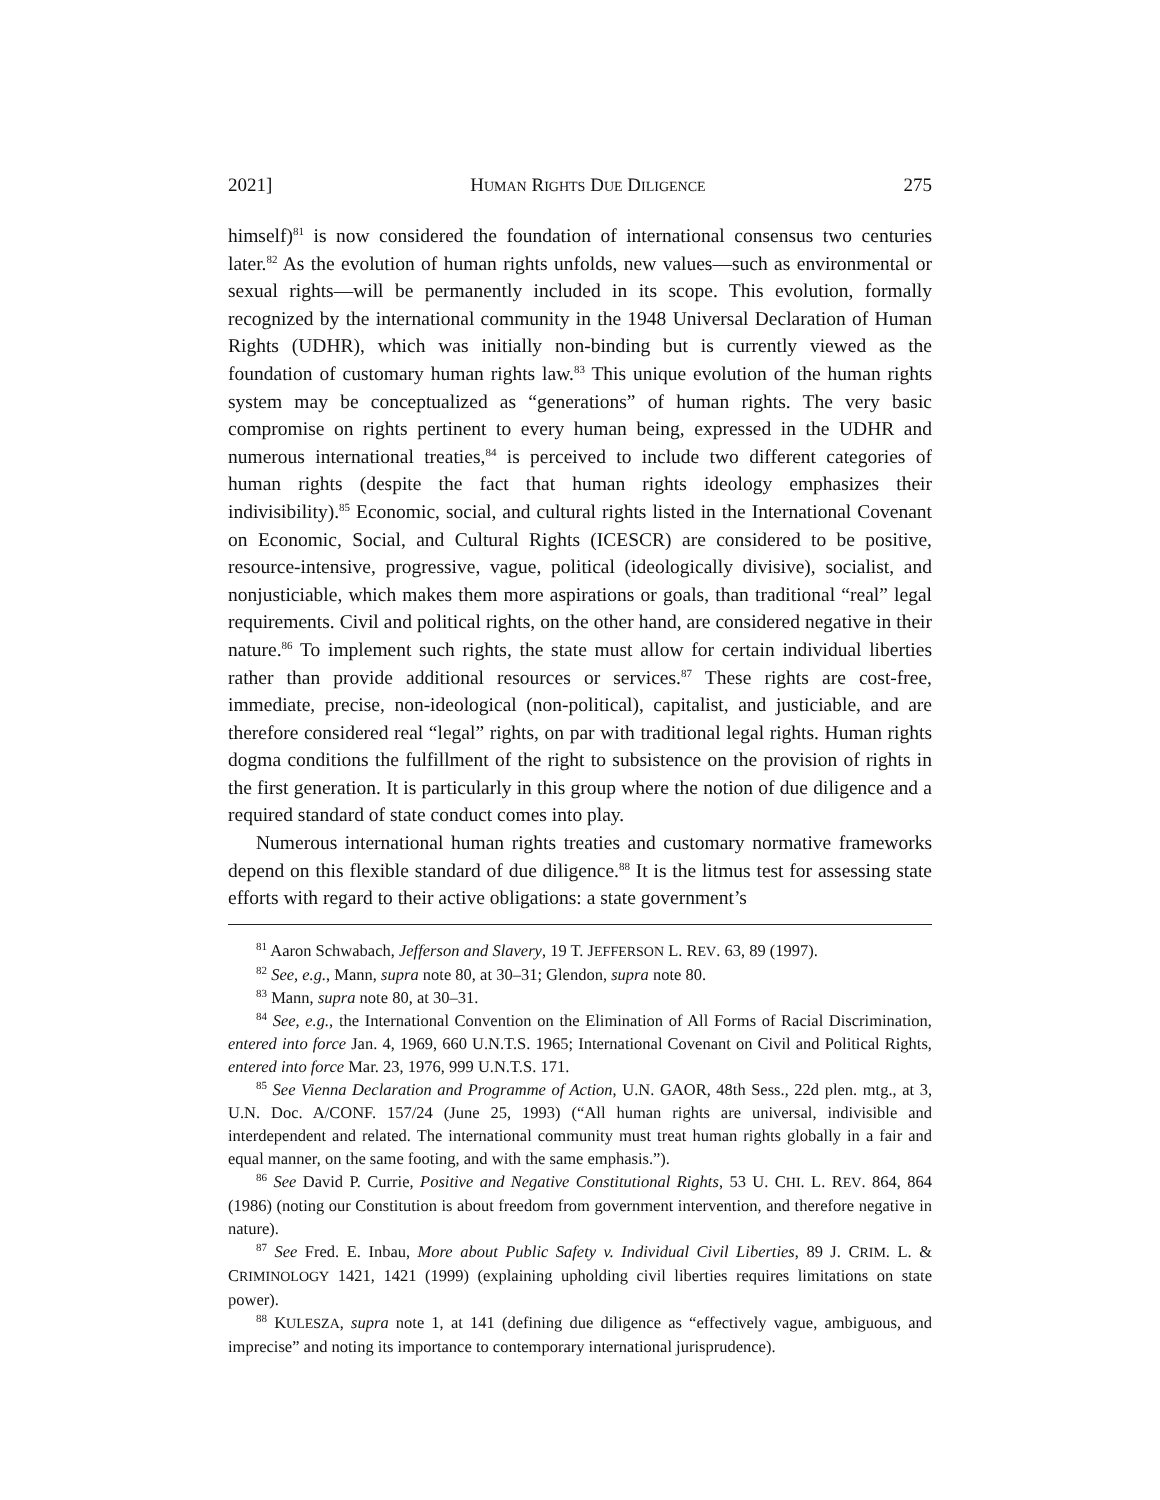2021] HUMAN RIGHTS DUE DILIGENCE 275
himself)<sup>81</sup> is now considered the foundation of international consensus two centuries later.<sup>82</sup> As the evolution of human rights unfolds, new values—such as environmental or sexual rights—will be permanently included in its scope. This evolution, formally recognized by the international community in the 1948 Universal Declaration of Human Rights (UDHR), which was initially non-binding but is currently viewed as the foundation of customary human rights law.<sup>83</sup> This unique evolution of the human rights system may be conceptualized as “generations” of human rights. The very basic compromise on rights pertinent to every human being, expressed in the UDHR and numerous international treaties,<sup>84</sup> is perceived to include two different categories of human rights (despite the fact that human rights ideology emphasizes their indivisibility).<sup>85</sup> Economic, social, and cultural rights listed in the International Covenant on Economic, Social, and Cultural Rights (ICESCR) are considered to be positive, resource-intensive, progressive, vague, political (ideologically divisive), socialist, and nonjusticiable, which makes them more aspirations or goals, than traditional “real” legal requirements. Civil and political rights, on the other hand, are considered negative in their nature.<sup>86</sup> To implement such rights, the state must allow for certain individual liberties rather than provide additional resources or services.<sup>87</sup> These rights are cost-free, immediate, precise, non-ideological (non-political), capitalist, and justiciable, and are therefore considered real “legal” rights, on par with traditional legal rights. Human rights dogma conditions the fulfillment of the right to subsistence on the provision of rights in the first generation. It is particularly in this group where the notion of due diligence and a required standard of state conduct comes into play.
Numerous international human rights treaties and customary normative frameworks depend on this flexible standard of due diligence.<sup>88</sup> It is the litmus test for assessing state efforts with regard to their active obligations: a state government’s
<sup>81</sup> Aaron Schwabach, Jefferson and Slavery, 19 T. JEFFERSON L. REV. 63, 89 (1997).
<sup>82</sup> See, e.g., Mann, supra note 80, at 30–31; Glendon, supra note 80.
<sup>83</sup> Mann, supra note 80, at 30–31.
<sup>84</sup> See, e.g., the International Convention on the Elimination of All Forms of Racial Discrimination, entered into force Jan. 4, 1969, 660 U.N.T.S. 1965; International Covenant on Civil and Political Rights, entered into force Mar. 23, 1976, 999 U.N.T.S. 171.
<sup>85</sup> See Vienna Declaration and Programme of Action, U.N. GAOR, 48th Sess., 22d plen. mtg., at 3, U.N. Doc. A/CONF. 157/24 (June 25, 1993) (“All human rights are universal, indivisible and interdependent and related. The international community must treat human rights globally in a fair and equal manner, on the same footing, and with the same emphasis.”).
<sup>86</sup> See David P. Currie, Positive and Negative Constitutional Rights, 53 U. CHI. L. REV. 864, 864 (1986) (noting our Constitution is about freedom from government intervention, and therefore negative in nature).
<sup>87</sup> See Fred. E. Inbau, More about Public Safety v. Individual Civil Liberties, 89 J. CRIM. L. & CRIMINOLOGY 1421, 1421 (1999) (explaining upholding civil liberties requires limitations on state power).
<sup>88</sup> KULESZA, supra note 1, at 141 (defining due diligence as “effectively vague, ambiguous, and imprecise” and noting its importance to contemporary international jurisprudence).